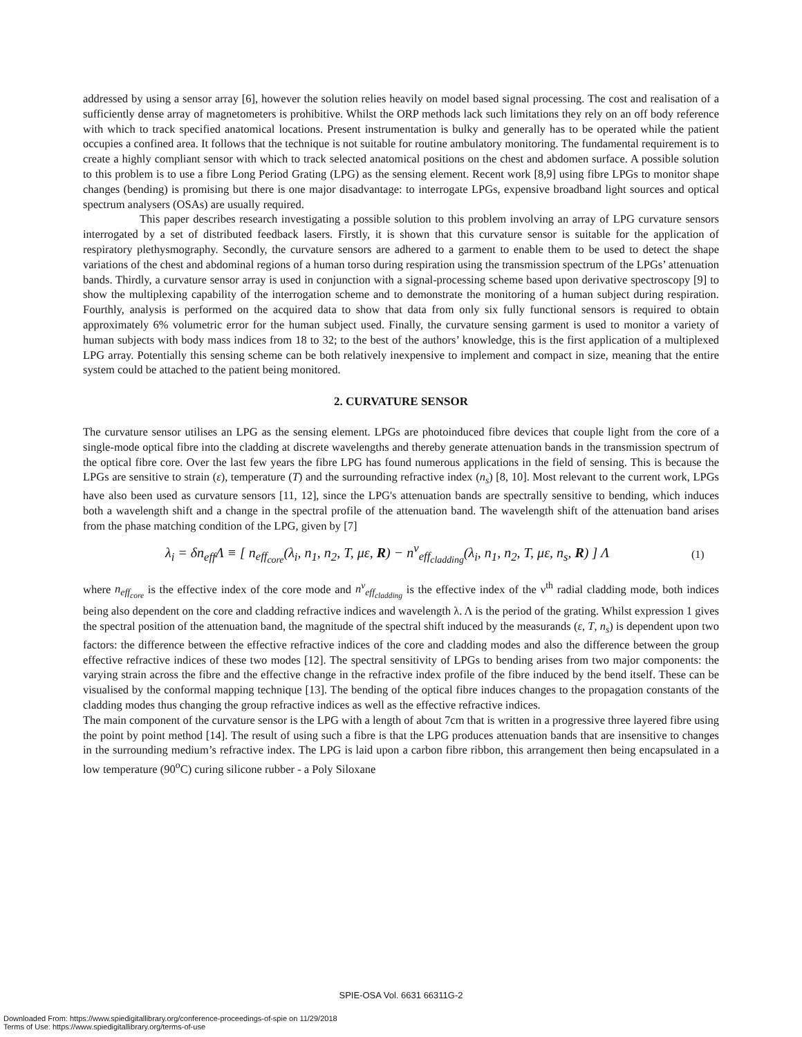addressed by using a sensor array [6], however the solution relies heavily on model based signal processing. The cost and realisation of a sufficiently dense array of magnetometers is prohibitive. Whilst the ORP methods lack such limitations they rely on an off body reference with which to track specified anatomical locations. Present instrumentation is bulky and generally has to be operated while the patient occupies a confined area. It follows that the technique is not suitable for routine ambulatory monitoring. The fundamental requirement is to create a highly compliant sensor with which to track selected anatomical positions on the chest and abdomen surface. A possible solution to this problem is to use a fibre Long Period Grating (LPG) as the sensing element. Recent work [8,9] using fibre LPGs to monitor shape changes (bending) is promising but there is one major disadvantage: to interrogate LPGs, expensive broadband light sources and optical spectrum analysers (OSAs) are usually required.
This paper describes research investigating a possible solution to this problem involving an array of LPG curvature sensors interrogated by a set of distributed feedback lasers. Firstly, it is shown that this curvature sensor is suitable for the application of respiratory plethysmography. Secondly, the curvature sensors are adhered to a garment to enable them to be used to detect the shape variations of the chest and abdominal regions of a human torso during respiration using the transmission spectrum of the LPGs’ attenuation bands. Thirdly, a curvature sensor array is used in conjunction with a signal-processing scheme based upon derivative spectroscopy [9] to show the multiplexing capability of the interrogation scheme and to demonstrate the monitoring of a human subject during respiration. Fourthly, analysis is performed on the acquired data to show that data from only six fully functional sensors is required to obtain approximately 6% volumetric error for the human subject used. Finally, the curvature sensing garment is used to monitor a variety of human subjects with body mass indices from 18 to 32; to the best of the authors’ knowledge, this is the first application of a multiplexed LPG array. Potentially this sensing scheme can be both relatively inexpensive to implement and compact in size, meaning that the entire system could be attached to the patient being monitored.
2. CURVATURE SENSOR
The curvature sensor utilises an LPG as the sensing element. LPGs are photoinduced fibre devices that couple light from the core of a single-mode optical fibre into the cladding at discrete wavelengths and thereby generate attenuation bands in the transmission spectrum of the optical fibre core. Over the last few years the fibre LPG has found numerous applications in the field of sensing. This is because the LPGs are sensitive to strain (ε), temperature (T) and the surrounding refractive index (n<sub>s</sub>) [8, 10]. Most relevant to the current work, LPGs have also been used as curvature sensors [11, 12], since the LPG's attenuation bands are spectrally sensitive to bending, which induces both a wavelength shift and a change in the spectral profile of the attenuation band. The wavelength shift of the attenuation band arises from the phase matching condition of the LPG, given by [7]
λ<sub>i</sub> = δn<sub>eff</sub>Λ ≡ [ n<sub>eff<sub>core</sub></sub>(λ<sub>i</sub>, n<sub>1</sub>, n<sub>2</sub>, T, με, R) − n<sup>ν</sup><sub>eff<sub>cladding</sub></sub>(λ<sub>i</sub>, n<sub>1</sub>, n<sub>2</sub>, T, με, n<sub>s</sub>, R) ] Λ (1)
where n<sub>eff<sub>core</sub></sub> is the effective index of the core mode and n<sup>ν</sup><sub>eff<sub>cladding</sub></sub> is the effective index of the ν<sup>th</sup> radial cladding mode, both indices being also dependent on the core and cladding refractive indices and wavelength λ. Λ is the period of the grating. Whilst expression 1 gives the spectral position of the attenuation band, the magnitude of the spectral shift induced by the measurands (ε, T, n<sub>s</sub>) is dependent upon two factors: the difference between the effective refractive indices of the core and cladding modes and also the difference between the group effective refractive indices of these two modes [12]. The spectral sensitivity of LPGs to bending arises from two major components: the varying strain across the fibre and the effective change in the refractive index profile of the fibre induced by the bend itself. These can be visualised by the conformal mapping technique [13]. The bending of the optical fibre induces changes to the propagation constants of the cladding modes thus changing the group refractive indices as well as the effective refractive indices.
The main component of the curvature sensor is the LPG with a length of about 7cm that is written in a progressive three layered fibre using the point by point method [14]. The result of using such a fibre is that the LPG produces attenuation bands that are insensitive to changes in the surrounding medium’s refractive index. The LPG is laid upon a carbon fibre ribbon, this arrangement then being encapsulated in a low temperature (90<sup>o</sup>C) curing silicone rubber - a Poly Siloxane
SPIE-OSA Vol. 6631 66311G-2
Downloaded From: https://www.spiedigitallibrary.org/conference-proceedings-of-spie on 11/29/2018
Terms of Use: https://www.spiedigitallibrary.org/terms-of-use